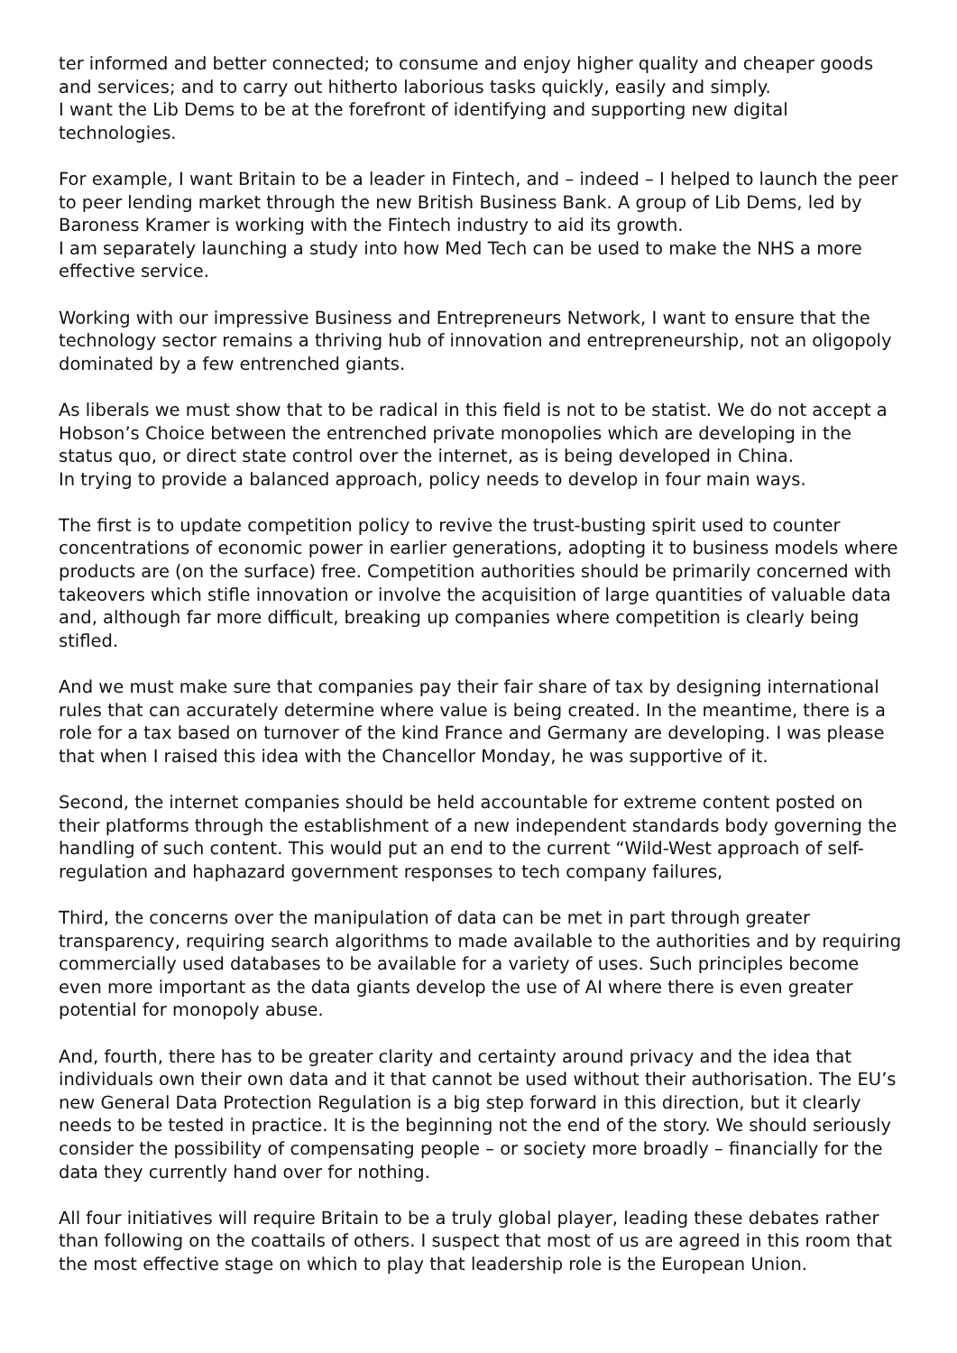ter informed and better connected; to consume and enjoy higher quality and cheaper goods and services; and to carry out hitherto laborious tasks quickly, easily and simply.
I want the Lib Dems to be at the forefront of identifying and supporting new digital technologies.
For example, I want Britain to be a leader in Fintech, and – indeed – I helped to launch the peer to peer lending market through the new British Business Bank. A group of Lib Dems, led by Baroness Kramer is working with the Fintech industry to aid its growth.
I am separately launching a study into how Med Tech can be used to make the NHS a more effective service.
Working with our impressive Business and Entrepreneurs Network, I want to ensure that the technology sector remains a thriving hub of innovation and entrepreneurship, not an oligopoly dominated by a few entrenched giants.
As liberals we must show that to be radical in this field is not to be statist. We do not accept a Hobson’s Choice between the entrenched private monopolies which are developing in the status quo, or direct state control over the internet, as is being developed in China.
In trying to provide a balanced approach, policy needs to develop in four main ways.
The first is to update competition policy to revive the trust-busting spirit used to counter concentrations of economic power in earlier generations, adopting it to business models where products are (on the surface) free. Competition authorities should be primarily concerned with takeovers which stifle innovation or involve the acquisition of large quantities of valuable data and, although far more difficult, breaking up companies where competition is clearly being stifled.
And we must make sure that companies pay their fair share of tax by designing international rules that can accurately determine where value is being created. In the meantime, there is a role for a tax based on turnover of the kind France and Germany are developing. I was please that when I raised this idea with the Chancellor Monday, he was supportive of it.
Second, the internet companies should be held accountable for extreme content posted on their platforms through the establishment of a new independent standards body governing the handling of such content. This would put an end to the current “Wild-West approach of self-regulation and haphazard government responses to tech company failures,
Third, the concerns over the manipulation of data can be met in part through greater transparency, requiring search algorithms to made available to the authorities and by requiring commercially used databases to be available for a variety of uses. Such principles become even more important as the data giants develop the use of AI where there is even greater potential for monopoly abuse.
And, fourth, there has to be greater clarity and certainty around privacy and the idea that individuals own their own data and it that cannot be used without their authorisation. The EU’s new General Data Protection Regulation is a big step forward in this direction, but it clearly needs to be tested in practice. It is the beginning not the end of the story. We should seriously consider the possibility of compensating people – or society more broadly – financially for the data they currently hand over for nothing.
All four initiatives will require Britain to be a truly global player, leading these debates rather than following on the coattails of others. I suspect that most of us are agreed in this room that the most effective stage on which to play that leadership role is the European Union.